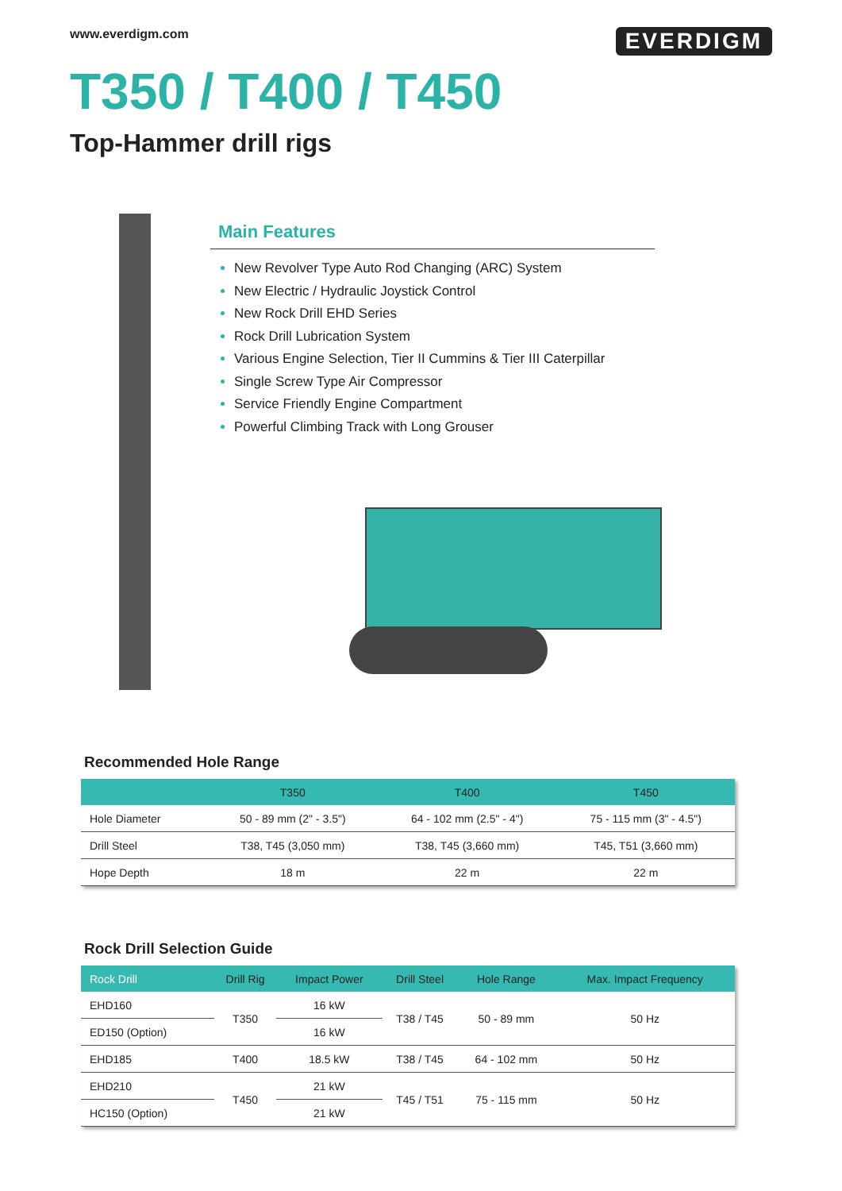www.everdigm.com EVERDIGM
T350 / T400 / T450
Top-Hammer drill rigs
Main Features
New Revolver Type Auto Rod Changing (ARC) System
New Electric / Hydraulic Joystick Control
New Rock Drill EHD Series
Rock Drill Lubrication System
Various Engine Selection, Tier II Cummins & Tier III Caterpillar
Single Screw Type Air Compressor
Service Friendly Engine Compartment
Powerful Climbing Track with Long Grouser
Recommended Hole Range
| | T350 | T400 | T450 |
| --- | --- | --- | --- |
| Hole Diameter | 50 - 89 mm (2" - 3.5") | 64 - 102 mm (2.5" - 4") | 75 - 115 mm (3" - 4.5") |
| Drill Steel | T38, T45 (3,050 mm) | T38, T45 (3,660 mm) | T45, T51 (3,660 mm) |
| Hope Depth | 18 m | 22 m | 22 m |
Rock Drill Selection Guide
| Rock Drill | Drill Rig | Impact Power | Drill Steel | Hole Range | Max. Impact Frequency |
| --- | --- | --- | --- | --- | --- |
| EHD160 | T350 | 16 kW | T38 / T45 | 50 - 89 mm | 50 Hz |
| ED150 (Option) | | 16 kW | | | |
| EHD185 | T400 | 18.5 kW | T38 / T45 | 64 - 102 mm | 50 Hz |
| EHD210 | T450 | 21 kW | T45 / T51 | 75 - 115 mm | 50 Hz |
| HC150 (Option) | | 21 kW | | | |